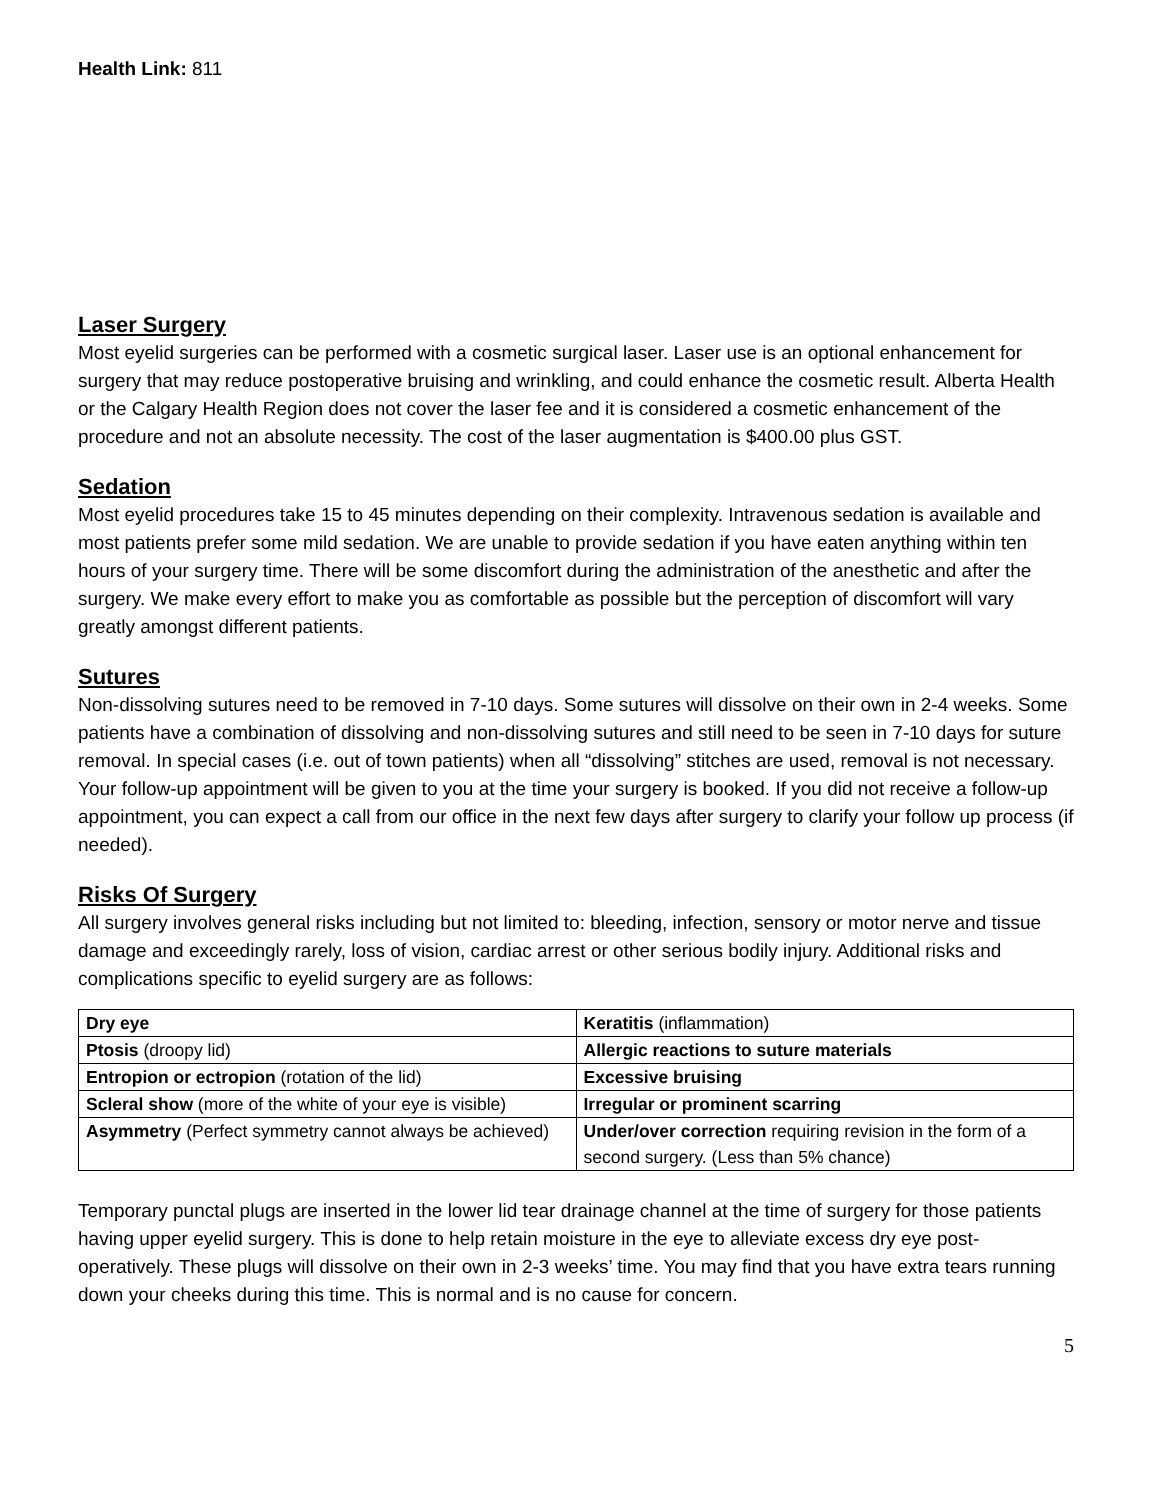Health Link: 811
Laser Surgery
Most eyelid surgeries can be performed with a cosmetic surgical laser. Laser use is an optional enhancement for surgery that may reduce postoperative bruising and wrinkling, and could enhance the cosmetic result. Alberta Health or the Calgary Health Region does not cover the laser fee and it is considered a cosmetic enhancement of the procedure and not an absolute necessity. The cost of the laser augmentation is $400.00 plus GST.
Sedation
Most eyelid procedures take 15 to 45 minutes depending on their complexity. Intravenous sedation is available and most patients prefer some mild sedation. We are unable to provide sedation if you have eaten anything within ten hours of your surgery time. There will be some discomfort during the administration of the anesthetic and after the surgery. We make every effort to make you as comfortable as possible but the perception of discomfort will vary greatly amongst different patients.
Sutures
Non-dissolving sutures need to be removed in 7-10 days. Some sutures will dissolve on their own in 2-4 weeks. Some patients have a combination of dissolving and non-dissolving sutures and still need to be seen in 7-10 days for suture removal. In special cases (i.e. out of town patients) when all “dissolving” stitches are used, removal is not necessary. Your follow-up appointment will be given to you at the time your surgery is booked. If you did not receive a follow-up appointment, you can expect a call from our office in the next few days after surgery to clarify your follow up process (if needed).
Risks Of Surgery
All surgery involves general risks including but not limited to: bleeding, infection, sensory or motor nerve and tissue damage and exceedingly rarely, loss of vision, cardiac arrest or other serious bodily injury. Additional risks and complications specific to eyelid surgery are as follows:
| Dry eye | Keratitis (inflammation) |
| Ptosis (droopy lid) | Allergic reactions to suture materials |
| Entropion or ectropion (rotation of the lid) | Excessive bruising |
| Scleral show (more of the white of your eye is visible) | Irregular or prominent scarring |
| Asymmetry (Perfect symmetry cannot always be achieved) | Under/over correction requiring revision in the form of a second surgery. (Less than 5% chance) |
Temporary punctal plugs are inserted in the lower lid tear drainage channel at the time of surgery for those patients having upper eyelid surgery. This is done to help retain moisture in the eye to alleviate excess dry eye post-operatively. These plugs will dissolve on their own in 2-3 weeks’ time. You may find that you have extra tears running down your cheeks during this time. This is normal and is no cause for concern.
5